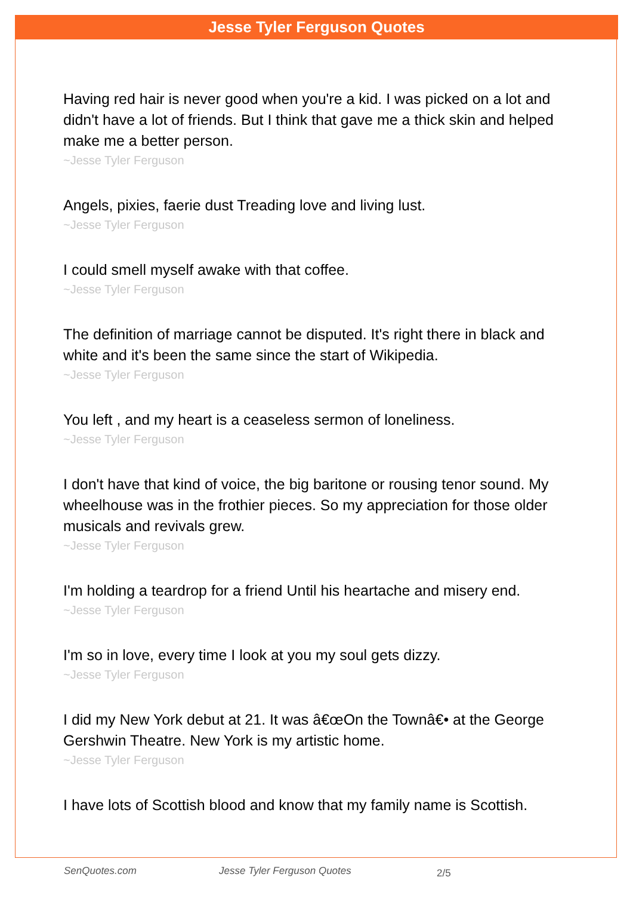Jesse Tyler Ferguson Quotes
Having red hair is never good when you're a kid. I was picked on a lot and didn't have a lot of friends. But I think that gave me a thick skin and helped make me a better person.
~Jesse Tyler Ferguson
Angels, pixies, faerie dust Treading love and living lust.
~Jesse Tyler Ferguson
I could smell myself awake with that coffee.
~Jesse Tyler Ferguson
The definition of marriage cannot be disputed. It's right there in black and white and it's been the same since the start of Wikipedia.
~Jesse Tyler Ferguson
You left , and my heart is a ceaseless sermon of loneliness.
~Jesse Tyler Ferguson
I don't have that kind of voice, the big baritone or rousing tenor sound. My wheelhouse was in the frothier pieces. So my appreciation for those older musicals and revivals grew.
~Jesse Tyler Ferguson
I'm holding a teardrop for a friend Until his heartache and misery end.
~Jesse Tyler Ferguson
I'm so in love, every time I look at you my soul gets dizzy.
~Jesse Tyler Ferguson
I did my New York debut at 21. It was â€œOn the Townâ€• at the George Gershwin Theatre. New York is my artistic home.
~Jesse Tyler Ferguson
I have lots of Scottish blood and know that my family name is Scottish.
SenQuotes.com Jesse Tyler Ferguson Quotes 2/5